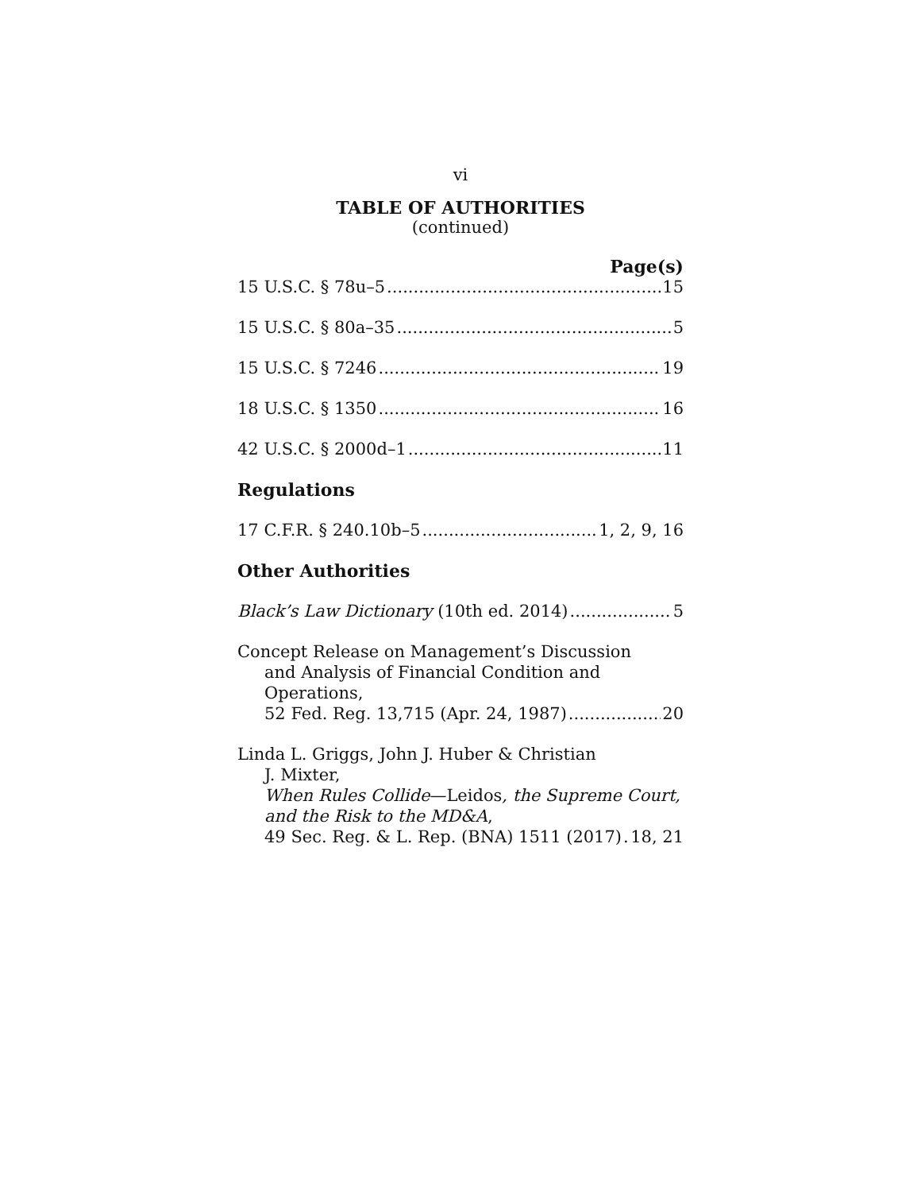vi
TABLE OF AUTHORITIES
(continued)
Page(s)
15 U.S.C. § 78u–5 15
15 U.S.C. § 80a–35 5
15 U.S.C. § 7246 19
18 U.S.C. § 1350 16
42 U.S.C. § 2000d–1 11
Regulations
17 C.F.R. § 240.10b–5 1, 2, 9, 16
Other Authorities
Black’s Law Dictionary (10th ed. 2014) 5
Concept Release on Management’s Discussion
and Analysis of Financial Condition and
Operations,
52 Fed. Reg. 13,715 (Apr. 24, 1987) 20
Linda L. Griggs, John J. Huber & Christian
J. Mixter,
When Rules Collide—Leidos, the Supreme Court, and the Risk to the MD&A,
49 Sec. Reg. & L. Rep. (BNA) 1511 (2017) 18, 21